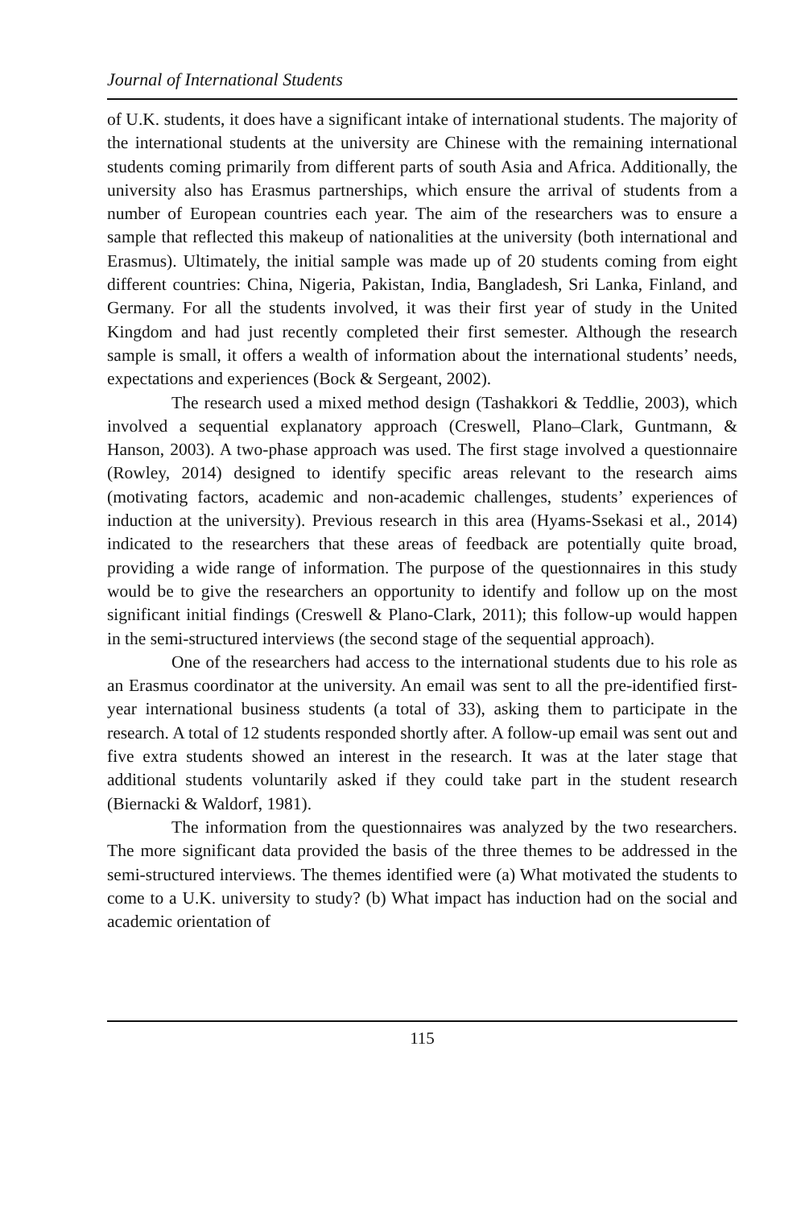Journal of International Students
of U.K. students, it does have a significant intake of international students. The majority of the international students at the university are Chinese with the remaining international students coming primarily from different parts of south Asia and Africa. Additionally, the university also has Erasmus partnerships, which ensure the arrival of students from a number of European countries each year. The aim of the researchers was to ensure a sample that reflected this makeup of nationalities at the university (both international and Erasmus). Ultimately, the initial sample was made up of 20 students coming from eight different countries: China, Nigeria, Pakistan, India, Bangladesh, Sri Lanka, Finland, and Germany. For all the students involved, it was their first year of study in the United Kingdom and had just recently completed their first semester. Although the research sample is small, it offers a wealth of information about the international students’ needs, expectations and experiences (Bock & Sergeant, 2002).
The research used a mixed method design (Tashakkori & Teddlie, 2003), which involved a sequential explanatory approach (Creswell, Plano–Clark, Guntmann, & Hanson, 2003). A two-phase approach was used. The first stage involved a questionnaire (Rowley, 2014) designed to identify specific areas relevant to the research aims (motivating factors, academic and non-academic challenges, students’ experiences of induction at the university). Previous research in this area (Hyams-Ssekasi et al., 2014) indicated to the researchers that these areas of feedback are potentially quite broad, providing a wide range of information. The purpose of the questionnaires in this study would be to give the researchers an opportunity to identify and follow up on the most significant initial findings (Creswell & Plano-Clark, 2011); this follow-up would happen in the semi-structured interviews (the second stage of the sequential approach).
One of the researchers had access to the international students due to his role as an Erasmus coordinator at the university. An email was sent to all the pre-identified first-year international business students (a total of 33), asking them to participate in the research. A total of 12 students responded shortly after. A follow-up email was sent out and five extra students showed an interest in the research. It was at the later stage that additional students voluntarily asked if they could take part in the student research (Biernacki & Waldorf, 1981).
The information from the questionnaires was analyzed by the two researchers. The more significant data provided the basis of the three themes to be addressed in the semi-structured interviews. The themes identified were (a) What motivated the students to come to a U.K. university to study? (b) What impact has induction had on the social and academic orientation of
115